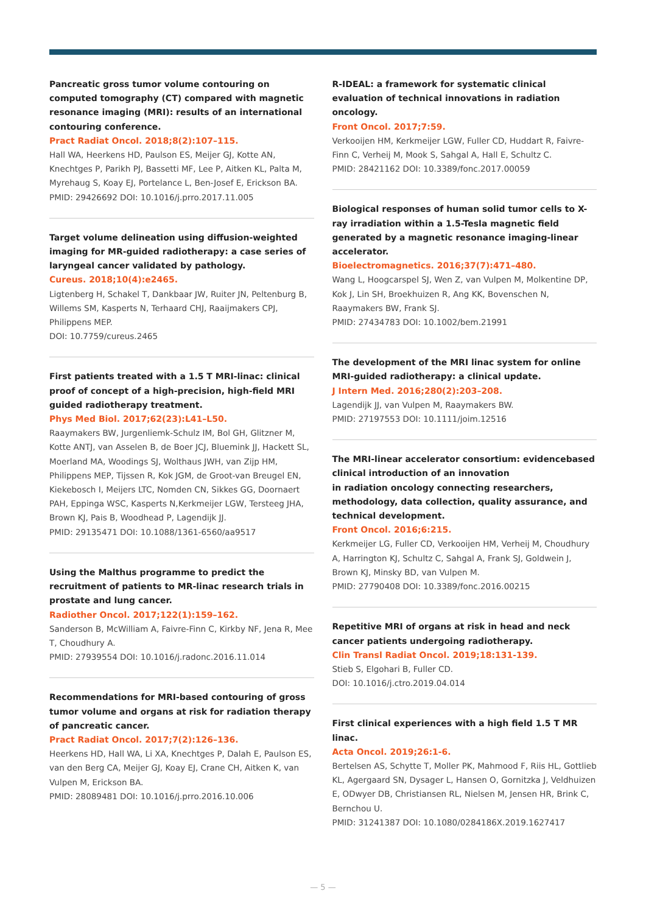Pancreatic gross tumor volume contouring on computed tomography (CT) compared with magnetic resonance imaging (MRI): results of an international contouring conference.
Pract Radiat Oncol. 2018;8(2):107–115.
Hall WA, Heerkens HD, Paulson ES, Meijer GJ, Kotte AN, Knechtges P, Parikh PJ, Bassetti MF, Lee P, Aitken KL, Palta M, Myrehaug S, Koay EJ, Portelance L, Ben-Josef E, Erickson BA.
PMID: 29426692 DOI: 10.1016/j.prro.2017.11.005
Target volume delineation using diffusion-weighted imaging for MR-guided radiotherapy: a case series of laryngeal cancer validated by pathology.
Cureus. 2018;10(4):e2465.
Ligtenberg H, Schakel T, Dankbaar JW, Ruiter JN, Peltenburg B, Willems SM, Kasperts N, Terhaard CHJ, Raaijmakers CPJ, Philippens MEP.
DOI: 10.7759/cureus.2465
First patients treated with a 1.5 T MRI-linac: clinical proof of concept of a high-precision, high-field MRI guided radiotherapy treatment.
Phys Med Biol. 2017;62(23):L41–L50.
Raaymakers BW, Jurgenliemk-Schulz IM, Bol GH, Glitzner M, Kotte ANTJ, van Asselen B, de Boer JCJ, Bluemink JJ, Hackett SL, Moerland MA, Woodings SJ, Wolthaus JWH, van Zijp HM, Philippens MEP, Tijssen R, Kok JGM, de Groot-van Breugel EN, Kiekebosch I, Meijers LTC, Nomden CN, Sikkes GG, Doornaert PAH, Eppinga WSC, Kasperts N,Kerkmeijer LGW, Tersteeg JHA, Brown KJ, Pais B, Woodhead P, Lagendijk JJ.
PMID: 29135471 DOI: 10.1088/1361-6560/aa9517
Using the Malthus programme to predict the recruitment of patients to MR-linac research trials in prostate and lung cancer.
Radiother Oncol. 2017;122(1):159–162.
Sanderson B, McWilliam A, Faivre-Finn C, Kirkby NF, Jena R, Mee T, Choudhury A.
PMID: 27939554 DOI: 10.1016/j.radonc.2016.11.014
Recommendations for MRI-based contouring of gross tumor volume and organs at risk for radiation therapy of pancreatic cancer.
Pract Radiat Oncol. 2017;7(2):126–136.
Heerkens HD, Hall WA, Li XA, Knechtges P, Dalah E, Paulson ES, van den Berg CA, Meijer GJ, Koay EJ, Crane CH, Aitken K, van Vulpen M, Erickson BA.
PMID: 28089481 DOI: 10.1016/j.prro.2016.10.006
R-IDEAL: a framework for systematic clinical evaluation of technical innovations in radiation oncology.
Front Oncol. 2017;7:59.
Verkooijen HM, Kerkmeijer LGW, Fuller CD, Huddart R, Faivre-Finn C, Verheij M, Mook S, Sahgal A, Hall E, Schultz C.
PMID: 28421162 DOI: 10.3389/fonc.2017.00059
Biological responses of human solid tumor cells to X-ray irradiation within a 1.5-Tesla magnetic field generated by a magnetic resonance imaging-linear accelerator.
Bioelectromagnetics. 2016;37(7):471–480.
Wang L, Hoogcarspel SJ, Wen Z, van Vulpen M, Molkentine DP, Kok J, Lin SH, Broekhuizen R, Ang KK, Bovenschen N, Raaymakers BW, Frank SJ.
PMID: 27434783 DOI: 10.1002/bem.21991
The development of the MRI linac system for online MRI-guided radiotherapy: a clinical update.
J Intern Med. 2016;280(2):203–208.
Lagendijk JJ, van Vulpen M, Raaymakers BW.
PMID: 27197553 DOI: 10.1111/joim.12516
The MRI-linear accelerator consortium: evidencebased clinical introduction of an innovation
in radiation oncology connecting researchers, methodology, data collection, quality assurance, and technical development.
Front Oncol. 2016;6:215.
Kerkmeijer LG, Fuller CD, Verkooijen HM, Verheij M, Choudhury A, Harrington KJ, Schultz C, Sahgal A, Frank SJ, Goldwein J, Brown KJ, Minsky BD, van Vulpen M.
PMID: 27790408 DOI: 10.3389/fonc.2016.00215
Repetitive MRI of organs at risk in head and neck cancer patients undergoing radiotherapy.
Clin Transl Radiat Oncol. 2019;18:131-139.
Stieb S, Elgohari B, Fuller CD.
DOI: 10.1016/j.ctro.2019.04.014
First clinical experiences with a high field 1.5 T MR linac.
Acta Oncol. 2019;26:1-6.
Bertelsen AS, Schytte T, Moller PK, Mahmood F, Riis HL, Gottlieb KL, Agergaard SN, Dysager L, Hansen O, Gornitzka J, Veldhuizen E, ODwyer DB, Christiansen RL, Nielsen M, Jensen HR, Brink C, Bernchou U.
PMID: 31241387 DOI: 10.1080/0284186X.2019.1627417
— 5 —